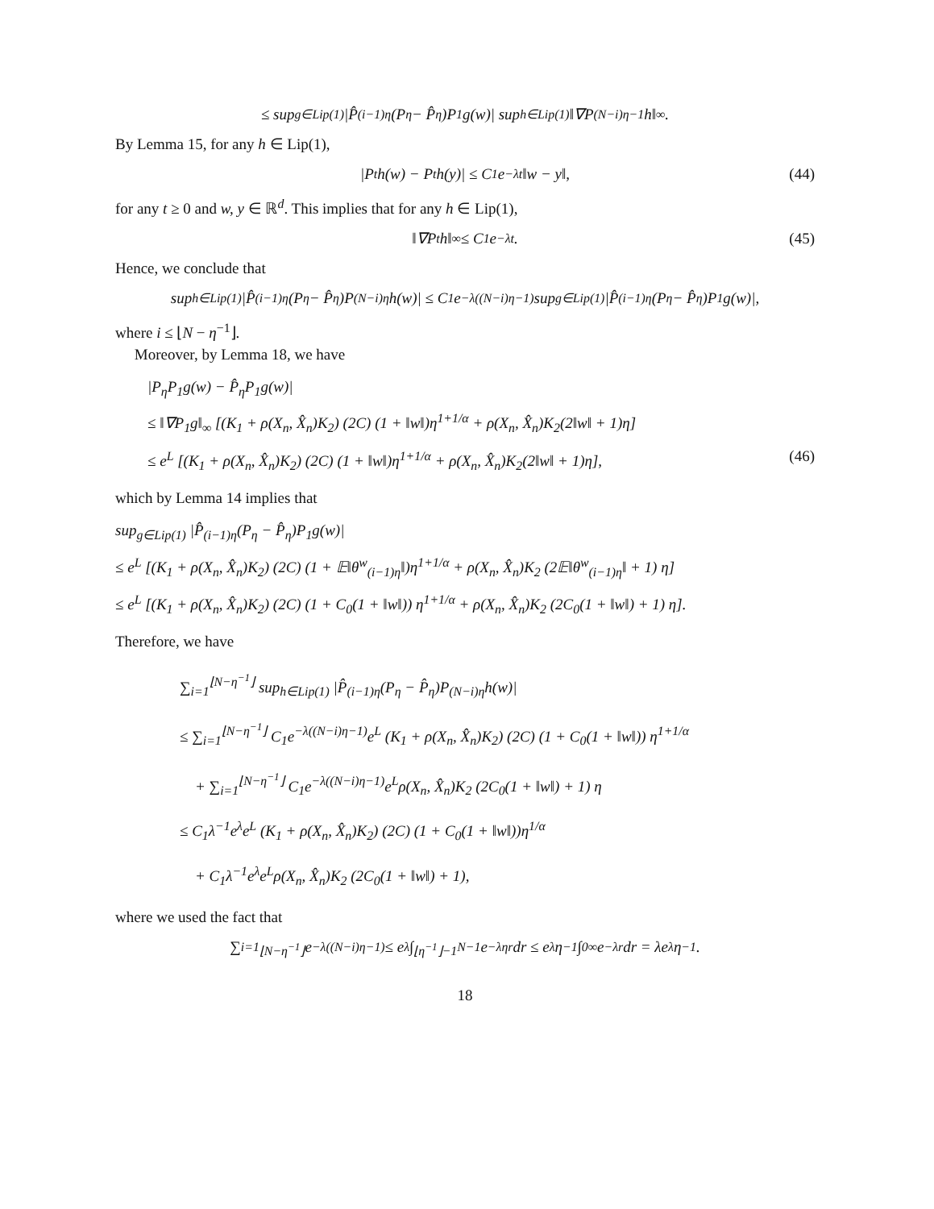≤ sup<sub>g∈Lip(1)</sub> |P̂<sub>(i−1)η</sub>(P<sub>η</sub> − P̂<sub>η</sub>)P<sub>1</sub>g(w)| sup<sub>h∈Lip(1)</sub> ‖∇P<sub>(N−i)η−1</sub>h‖<sub>∞</sub>.
By Lemma 15, for any h ∈ Lip(1),
|P<sub>t</sub>h(w) − P<sub>t</sub>h(y)| ≤ C<sub>1</sub>e<sup>−λt</sup>‖w − y‖, (44)
for any t ≥ 0 and w, y ∈ ℝ<sup>d</sup>. This implies that for any h ∈ Lip(1),
‖∇P<sub>t</sub>h‖<sub>∞</sub> ≤ C<sub>1</sub>e<sup>−λt</sup>. (45)
Hence, we conclude that
sup<sub>h∈Lip(1)</sub> |P̂<sub>(i−1)η</sub>(P<sub>η</sub> − P̂<sub>η</sub>)P<sub>(N−i)η</sub>h(w)| ≤ C<sub>1</sub>e<sup>−λ((N−i)η−1)</sup> sup<sub>g∈Lip(1)</sub> |P̂<sub>(i−1)η</sub>(P<sub>η</sub> − P̂<sub>η</sub>)P<sub>1</sub>g(w)|,
where i ≤ ⌊N − η<sup>−1</sup>⌋.
Moreover, by Lemma 18, we have
|P<sub>η</sub>P<sub>1</sub>g(w) − P̂<sub>η</sub>P<sub>1</sub>g(w)|
≤ ‖∇P<sub>1</sub>g‖<sub>∞</sub> [(K<sub>1</sub> + ρ(X<sub>n</sub>, X̂<sub>n</sub>)K<sub>2</sub>) (2C) (1 + ‖w‖)η<sup>1+1/α</sup> + ρ(X<sub>n</sub>, X̂<sub>n</sub>)K<sub>2</sub>(2‖w‖ + 1)η]
≤ e<sup>L</sup> [(K<sub>1</sub> + ρ(X<sub>n</sub>, X̂<sub>n</sub>)K<sub>2</sub>) (2C) (1 + ‖w‖)η<sup>1+1/α</sup> + ρ(X<sub>n</sub>, X̂<sub>n</sub>)K<sub>2</sub>(2‖w‖ + 1)η], (46)
which by Lemma 14 implies that
sup<sub>g∈Lip(1)</sub> |P̂<sub>(i−1)η</sub>(P<sub>η</sub> − P̂<sub>η</sub>)P<sub>1</sub>g(w)|
≤ e<sup>L</sup> [(K<sub>1</sub> + ρ(X<sub>n</sub>, X̂<sub>n</sub>)K<sub>2</sub>) (2C) (1 + 𝔼‖θ<sup>w</sup><sub>(i−1)η</sub>‖)η<sup>1+1/α</sup> + ρ(X<sub>n</sub>, X̂<sub>n</sub>)K<sub>2</sub> (2𝔼‖θ<sup>w</sup><sub>(i−1)η</sub>‖ + 1) η]
≤ e<sup>L</sup> [(K<sub>1</sub> + ρ(X<sub>n</sub>, X̂<sub>n</sub>)K<sub>2</sub>) (2C) (1 + C<sub>0</sub>(1 + ‖w‖)) η<sup>1+1/α</sup> + ρ(X<sub>n</sub>, X̂<sub>n</sub>)K<sub>2</sub> (2C<sub>0</sub>(1 + ‖w‖) + 1) η].
Therefore, we have
∑<sub>i=1</sub><sup>⌊N−η<sup>−1</sup>⌋</sup> sup<sub>h∈Lip(1)</sub> |P̂<sub>(i−1)η</sub>(P<sub>η</sub> − P̂<sub>η</sub>)P<sub>(N−i)η</sub>h(w)|
≤ ∑<sub>i=1</sub><sup>⌊N−η<sup>−1</sup>⌋</sup> C<sub>1</sub>e<sup>−λ((N−i)η−1)</sup>e<sup>L</sup> (K<sub>1</sub> + ρ(X<sub>n</sub>, X̂<sub>n</sub>)K<sub>2</sub>) (2C) (1 + C<sub>0</sub>(1 + ‖w‖)) η<sup>1+1/α</sup>
+ ∑<sub>i=1</sub><sup>⌊N−η<sup>−1</sup>⌋</sup> C<sub>1</sub>e<sup>−λ((N−i)η−1)</sup>e<sup>L</sup>ρ(X<sub>n</sub>, X̂<sub>n</sub>)K<sub>2</sub> (2C<sub>0</sub>(1 + ‖w‖) + 1) η
≤ C<sub>1</sub>λ<sup>−1</sup>e<sup>λ</sup>e<sup>L</sup> (K<sub>1</sub> + ρ(X<sub>n</sub>, X̂<sub>n</sub>)K<sub>2</sub>) (2C) (1 + C<sub>0</sub>(1 + ‖w‖))η<sup>1/α</sup>
+ C<sub>1</sub>λ<sup>−1</sup>e<sup>λ</sup>e<sup>L</sup>ρ(X<sub>n</sub>, X̂<sub>n</sub>)K<sub>2</sub> (2C<sub>0</sub>(1 + ‖w‖) + 1),
where we used the fact that
∑<sub>i=1</sub><sup>⌊N−η<sup>−1</sup>⌋</sup> e<sup>−λ((N−i)η−1)</sup> ≤ e<sup>λ</sup> ∫<sub>⌊η<sup>−1</sup>⌋−1</sub><sup>N−1</sup> e<sup>−ληr</sup>dr ≤ e<sup>λ</sup>η<sup>−1</sup> ∫<sub>0</sub><sup>∞</sup> e<sup>−λr</sup>dr = λe<sup>λ</sup>η<sup>−1</sup>.
18